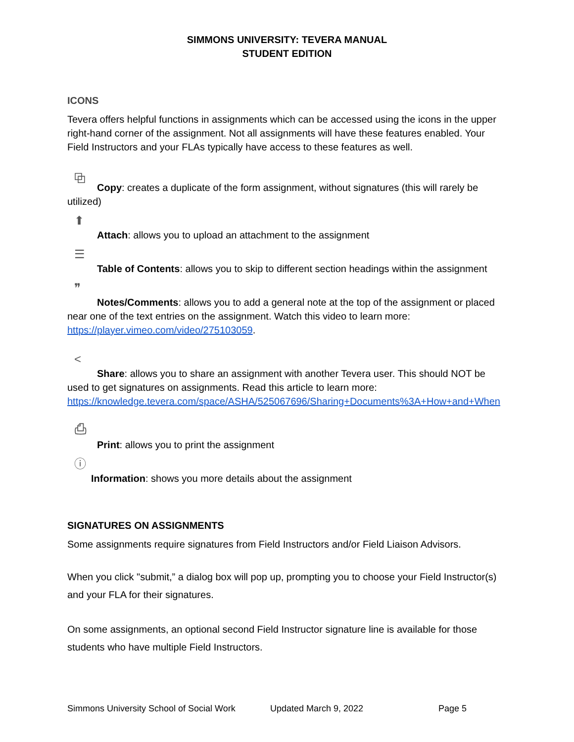SIMMONS UNIVERSITY: TEVERA MANUAL
STUDENT EDITION
ICONS
Tevera offers helpful functions in assignments which can be accessed using the icons in the upper right-hand corner of the assignment. Not all assignments will have these features enabled. Your Field Instructors and your FLAs typically have access to these features as well.
⧉
Copy: creates a duplicate of the form assignment, without signatures (this will rarely be utilized)
⬆
Attach: allows you to upload an attachment to the assignment
☰
Table of Contents: allows you to skip to different section headings within the assignment
❞
Notes/Comments: allows you to add a general note at the top of the assignment or placed near one of the text entries on the assignment. Watch this video to learn more: https://player.vimeo.com/video/275103059.
<
Share: allows you to share an assignment with another Tevera user. This should NOT be used to get signatures on assignments. Read this article to learn more: https://knowledge.tevera.com/space/ASHA/525067696/Sharing+Documents%3A+How+and+When
⎙
Print: allows you to print the assignment
ⓘ
Information: shows you more details about the assignment
SIGNATURES ON ASSIGNMENTS
Some assignments require signatures from Field Instructors and/or Field Liaison Advisors.
When you click "submit,” a dialog box will pop up, prompting you to choose your Field Instructor(s) and your FLA for their signatures.
On some assignments, an optional second Field Instructor signature line is available for those students who have multiple Field Instructors.
Simmons University School of Social Work Updated March 9, 2022 Page 5